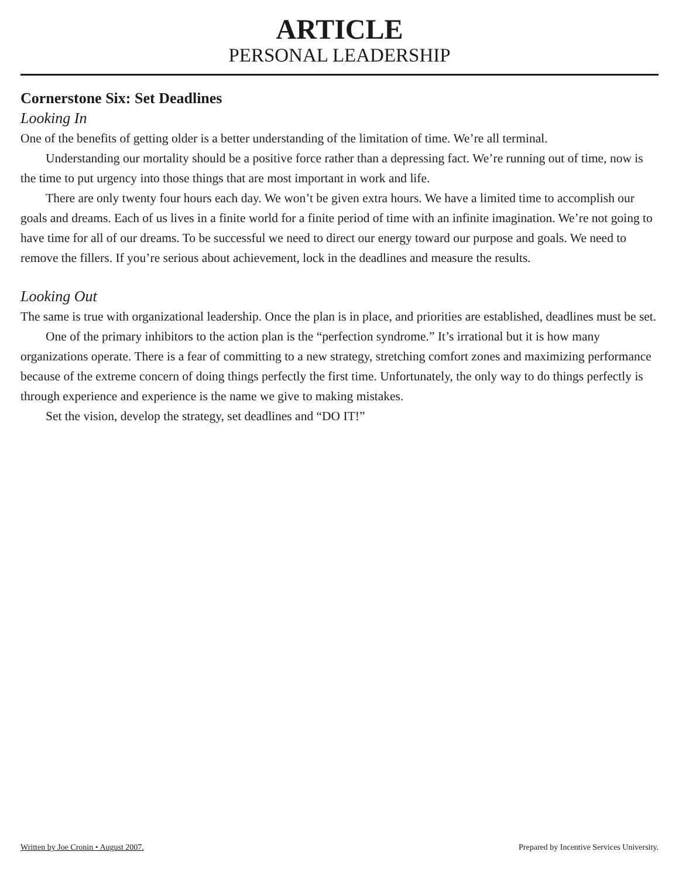ARTICLE
PERSONAL LEADERSHIP
Cornerstone Six: Set Deadlines
Looking In
One of the benefits of getting older is a better understanding of the limitation of time. We’re all terminal.
Understanding our mortality should be a positive force rather than a depressing fact. We’re running out of time, now is the time to put urgency into those things that are most important in work and life.
There are only twenty four hours each day. We won’t be given extra hours. We have a limited time to accomplish our goals and dreams. Each of us lives in a finite world for a finite period of time with an infinite imagination. We’re not going to have time for all of our dreams. To be successful we need to direct our energy toward our purpose and goals. We need to remove the fillers. If you’re serious about achievement, lock in the deadlines and measure the results.
Looking Out
The same is true with organizational leadership. Once the plan is in place, and priorities are established, deadlines must be set.
One of the primary inhibitors to the action plan is the “perfection syndrome.” It’s irrational but it is how many organizations operate. There is a fear of committing to a new strategy, stretching comfort zones and maximizing performance because of the extreme concern of doing things perfectly the first time. Unfortunately, the only way to do things perfectly is through experience and experience is the name we give to making mistakes.
Set the vision, develop the strategy, set deadlines and “DO IT!”
Written by Joe Cronin • August 2007. Prepared by Incentive Services University.